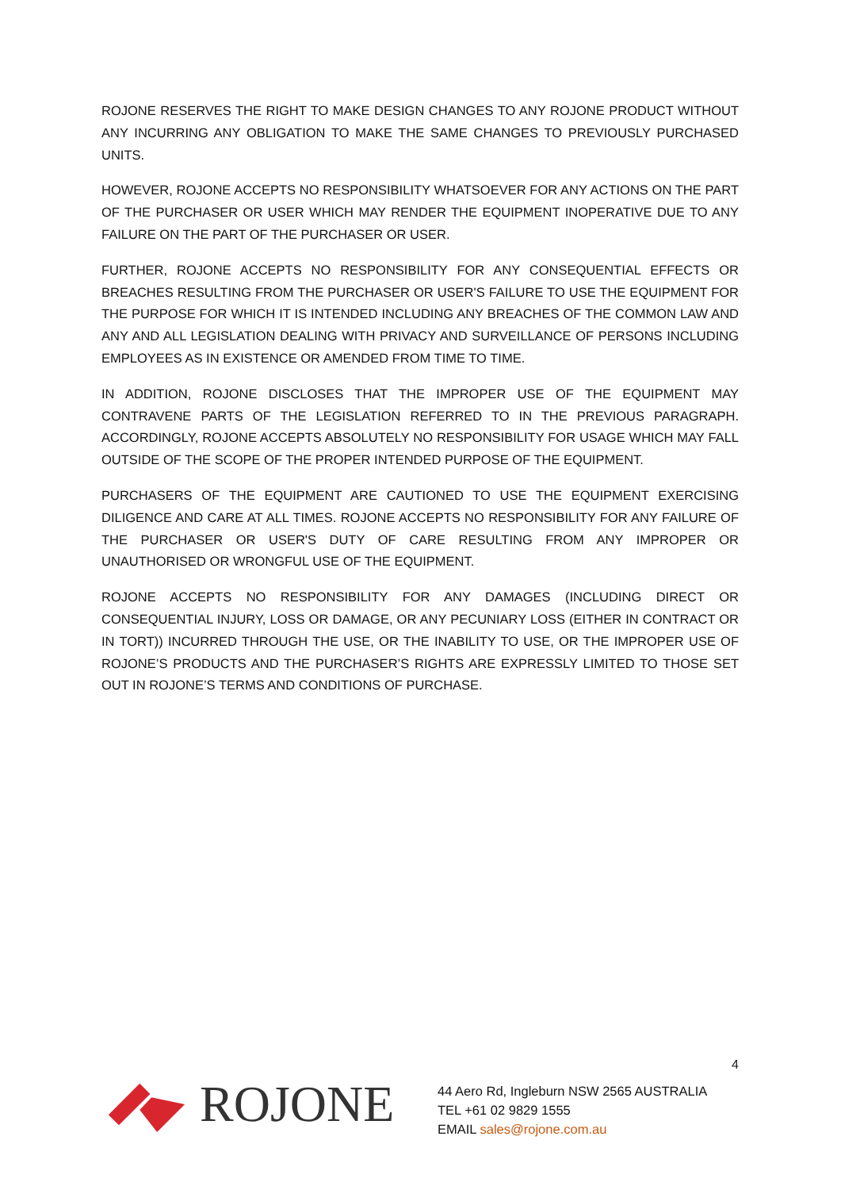ROJONE RESERVES THE RIGHT TO MAKE DESIGN CHANGES TO ANY ROJONE PRODUCT WITHOUT ANY INCURRING ANY OBLIGATION TO MAKE THE SAME CHANGES TO PREVIOUSLY PURCHASED UNITS.
HOWEVER, ROJONE ACCEPTS NO RESPONSIBILITY WHATSOEVER FOR ANY ACTIONS ON THE PART OF THE PURCHASER OR USER WHICH MAY RENDER THE EQUIPMENT INOPERATIVE DUE TO ANY FAILURE ON THE PART OF THE PURCHASER OR USER.
FURTHER, ROJONE ACCEPTS NO RESPONSIBILITY FOR ANY CONSEQUENTIAL EFFECTS OR BREACHES RESULTING FROM THE PURCHASER OR USER'S FAILURE TO USE THE EQUIPMENT FOR THE PURPOSE FOR WHICH IT IS INTENDED INCLUDING ANY BREACHES OF THE COMMON LAW AND ANY AND ALL LEGISLATION DEALING WITH PRIVACY AND SURVEILLANCE OF PERSONS INCLUDING EMPLOYEES AS IN EXISTENCE OR AMENDED FROM TIME TO TIME.
IN ADDITION, ROJONE DISCLOSES THAT THE IMPROPER USE OF THE EQUIPMENT MAY CONTRAVENE PARTS OF THE LEGISLATION REFERRED TO IN THE PREVIOUS PARAGRAPH. ACCORDINGLY, ROJONE ACCEPTS ABSOLUTELY NO RESPONSIBILITY FOR USAGE WHICH MAY FALL OUTSIDE OF THE SCOPE OF THE PROPER INTENDED PURPOSE OF THE EQUIPMENT.
PURCHASERS OF THE EQUIPMENT ARE CAUTIONED TO USE THE EQUIPMENT EXERCISING DILIGENCE AND CARE AT ALL TIMES. ROJONE ACCEPTS NO RESPONSIBILITY FOR ANY FAILURE OF THE PURCHASER OR USER'S DUTY OF CARE RESULTING FROM ANY IMPROPER OR UNAUTHORISED OR WRONGFUL USE OF THE EQUIPMENT.
ROJONE ACCEPTS NO RESPONSIBILITY FOR ANY DAMAGES (INCLUDING DIRECT OR CONSEQUENTIAL INJURY, LOSS OR DAMAGE, OR ANY PECUNIARY LOSS (EITHER IN CONTRACT OR IN TORT)) INCURRED THROUGH THE USE, OR THE INABILITY TO USE, OR THE IMPROPER USE OF ROJONE’S PRODUCTS AND THE PURCHASER’S RIGHTS ARE EXPRESSLY LIMITED TO THOSE SET OUT IN ROJONE’S TERMS AND CONDITIONS OF PURCHASE.
4
ROJONE
44 Aero Rd, Ingleburn NSW 2565 AUSTRALIA
TEL +61 02 9829 1555
EMAIL sales@rojone.com.au